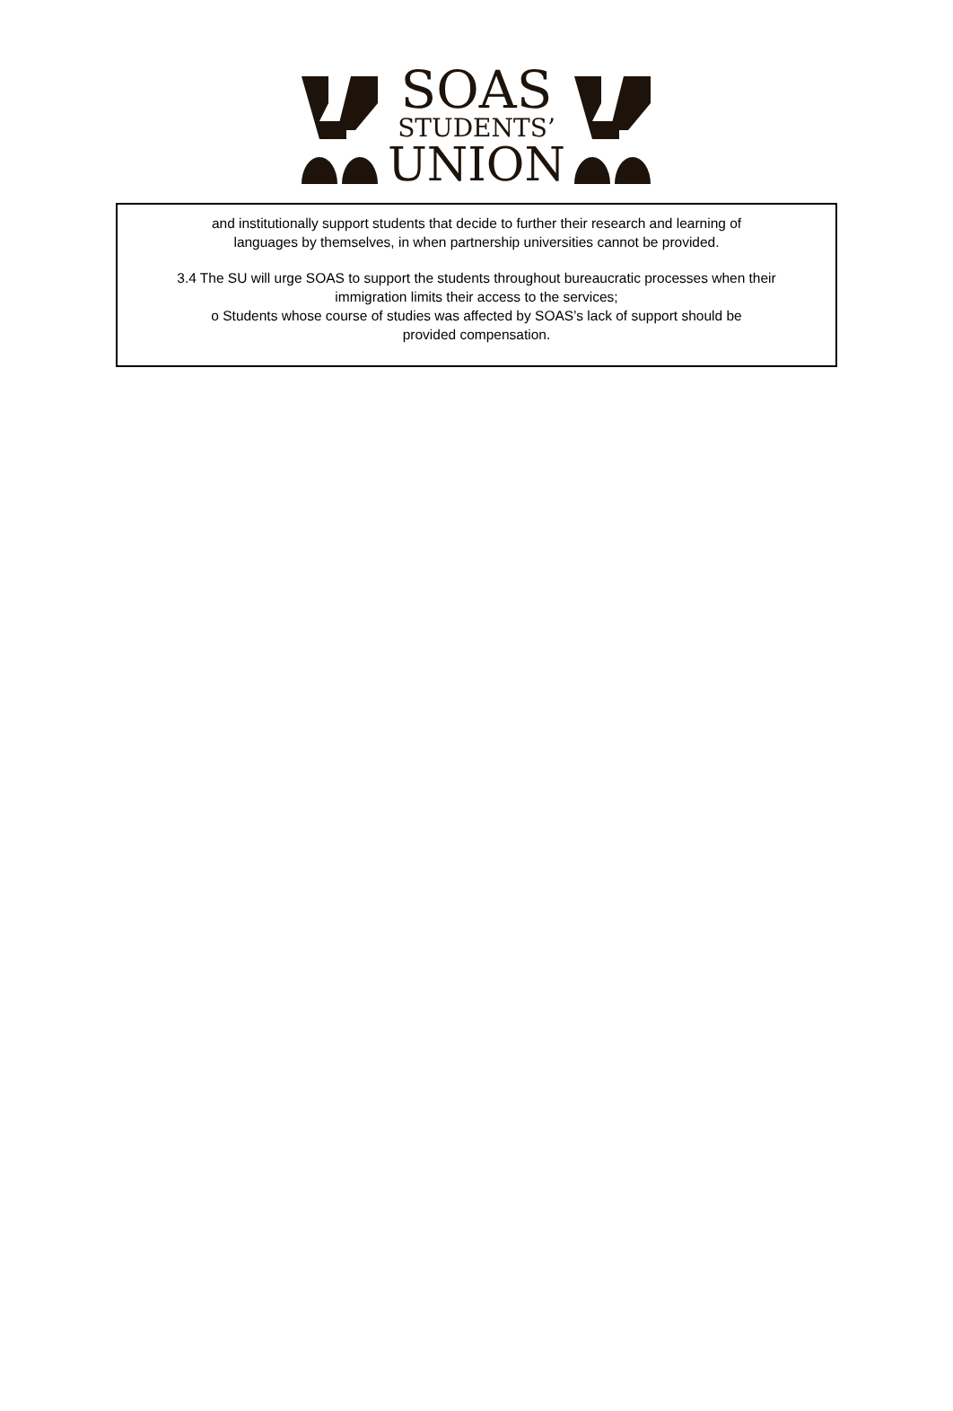SOAS
STUDENTS’
UNION
and institutionally support students that decide to further their research and learning of
languages by themselves, in when partnership universities cannot be provided.
3.4 The SU will urge SOAS to support the students throughout bureaucratic processes when their
immigration limits their access to the services;
o Students whose course of studies was affected by SOAS’s lack of support should be
provided compensation.